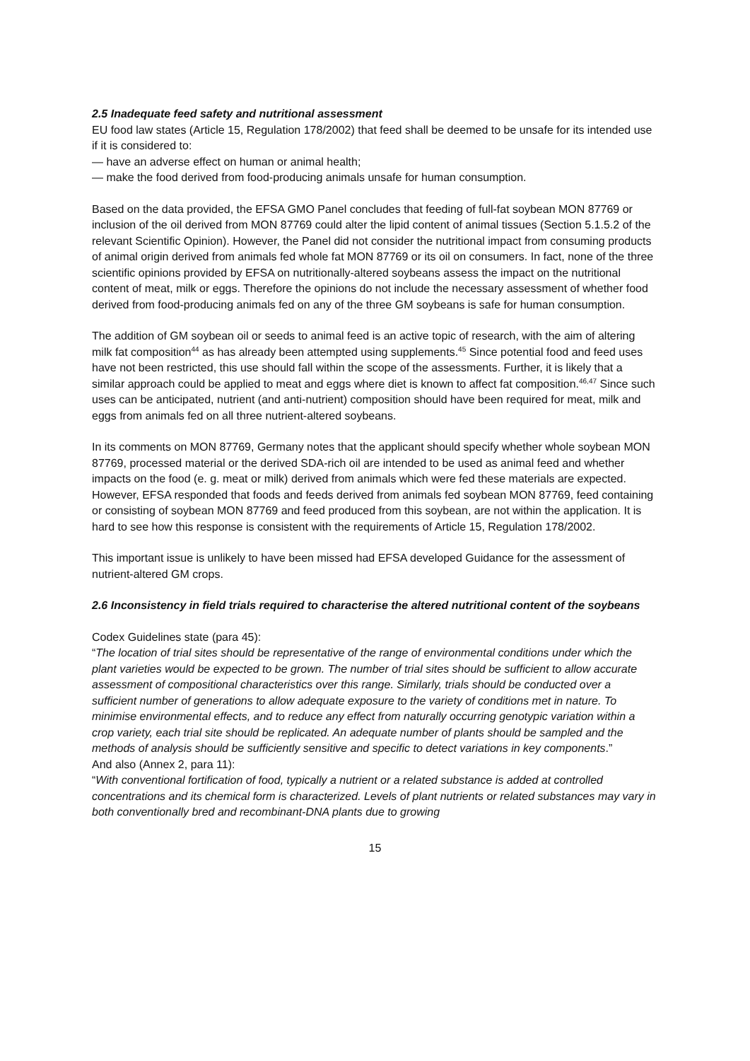2.5 Inadequate feed safety and nutritional assessment
EU food law states (Article 15, Regulation 178/2002) that feed shall be deemed to be unsafe for its intended use if it is considered to:
— have an adverse effect on human or animal health;
— make the food derived from food-producing animals unsafe for human consumption.
Based on the data provided, the EFSA GMO Panel concludes that feeding of full-fat soybean MON 87769 or inclusion of the oil derived from MON 87769 could alter the lipid content of animal tissues (Section 5.1.5.2 of the relevant Scientific Opinion). However, the Panel did not consider the nutritional impact from consuming products of animal origin derived from animals fed whole fat MON 87769 or its oil on consumers. In fact, none of the three scientific opinions provided by EFSA on nutritionally-altered soybeans assess the impact on the nutritional content of meat, milk or eggs. Therefore the opinions do not include the necessary assessment of whether food derived from food-producing animals fed on any of the three GM soybeans is safe for human consumption.
The addition of GM soybean oil or seeds to animal feed is an active topic of research, with the aim of altering milk fat composition<sup>44</sup> as has already been attempted using supplements.<sup>45</sup> Since potential food and feed uses have not been restricted, this use should fall within the scope of the assessments. Further, it is likely that a similar approach could be applied to meat and eggs where diet is known to affect fat composition.<sup>46,47</sup> Since such uses can be anticipated, nutrient (and anti-nutrient) composition should have been required for meat, milk and eggs from animals fed on all three nutrient-altered soybeans.
In its comments on MON 87769, Germany notes that the applicant should specify whether whole soybean MON 87769, processed material or the derived SDA-rich oil are intended to be used as animal feed and whether impacts on the food (e. g. meat or milk) derived from animals which were fed these materials are expected. However, EFSA responded that foods and feeds derived from animals fed soybean MON 87769, feed containing or consisting of soybean MON 87769 and feed produced from this soybean, are not within the application. It is hard to see how this response is consistent with the requirements of Article 15, Regulation 178/2002.
This important issue is unlikely to have been missed had EFSA developed Guidance for the assessment of nutrient-altered GM crops.
2.6 Inconsistency in field trials required to characterise the altered nutritional content of the soybeans
Codex Guidelines state (para 45):
“The location of trial sites should be representative of the range of environmental conditions under which the plant varieties would be expected to be grown. The number of trial sites should be sufficient to allow accurate assessment of compositional characteristics over this range. Similarly, trials should be conducted over a sufficient number of generations to allow adequate exposure to the variety of conditions met in nature. To minimise environmental effects, and to reduce any effect from naturally occurring genotypic variation within a crop variety, each trial site should be replicated. An adequate number of plants should be sampled and the methods of analysis should be sufficiently sensitive and specific to detect variations in key components.”
And also (Annex 2, para 11):
“With conventional fortification of food, typically a nutrient or a related substance is added at controlled concentrations and its chemical form is characterized. Levels of plant nutrients or related substances may vary in both conventionally bred and recombinant-DNA plants due to growing
15